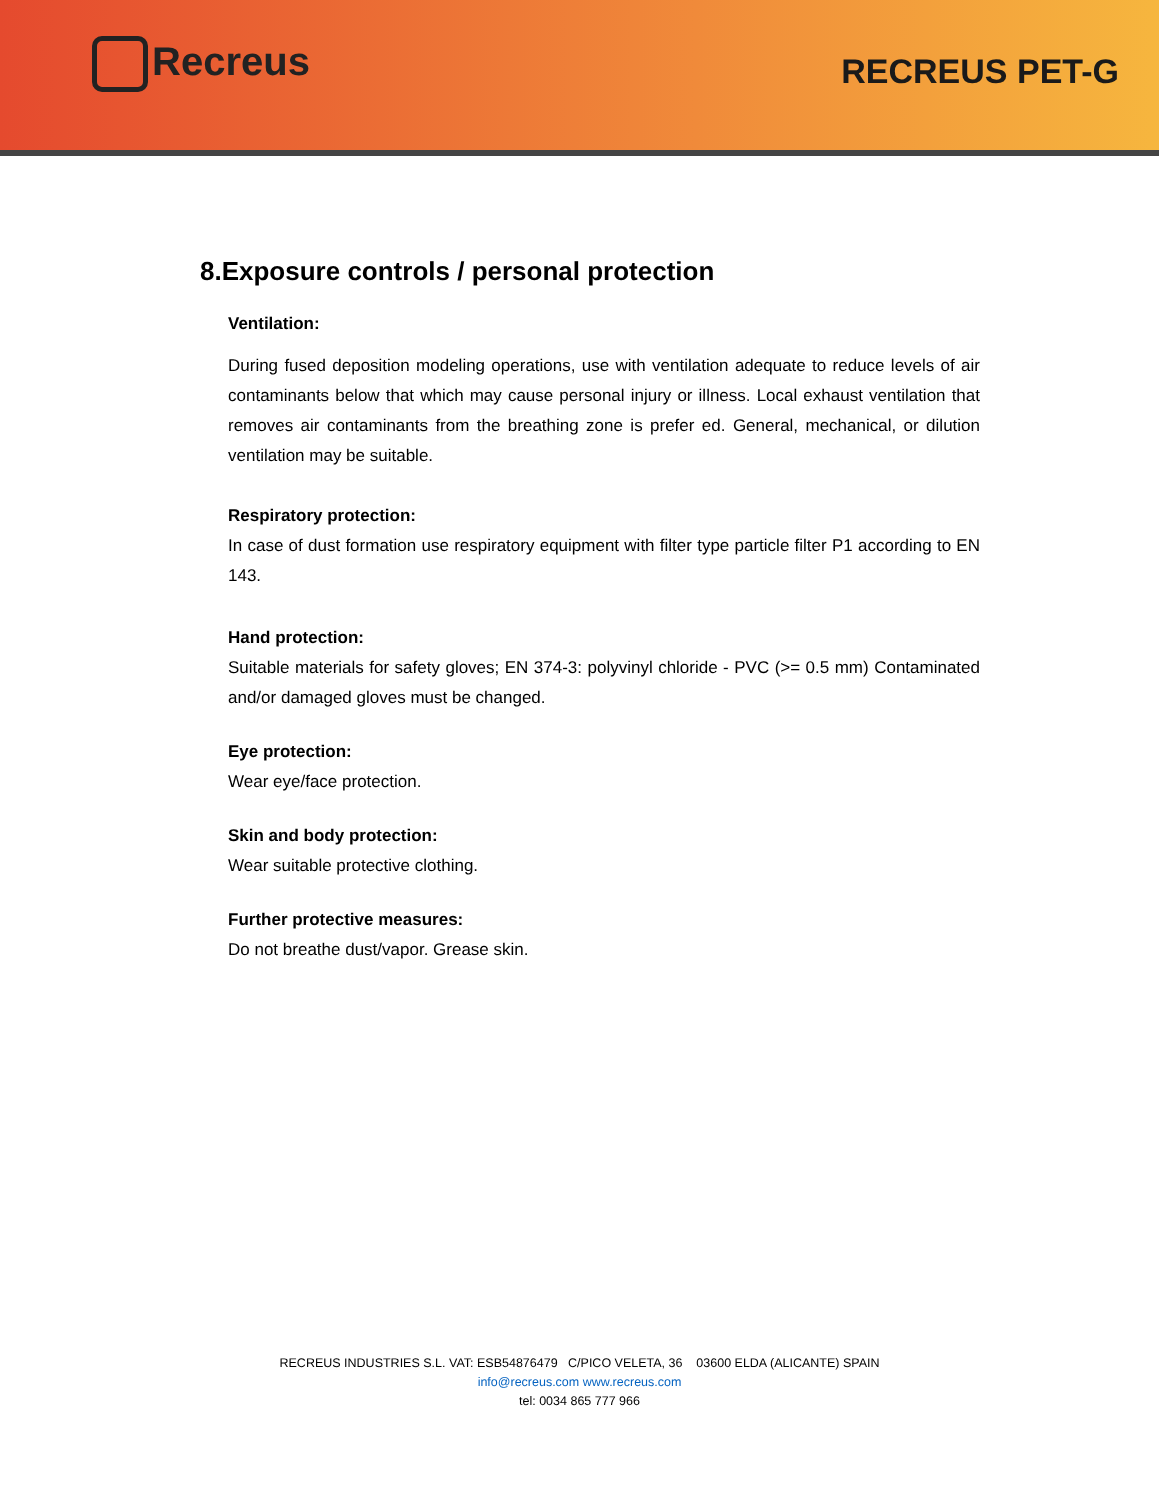Recreus RECREUS PET-G
8.Exposure controls / personal protection
Ventilation:
During fused deposition modeling operations, use with ventilation adequate to reduce levels of air contaminants below that which may cause personal injury or illness. Local exhaust ventilation that removes air contaminants from the breathing zone is prefer ed. General, mechanical, or dilution ventilation may be suitable.
Respiratory protection:
In case of dust formation use respiratory equipment with filter type particle filter P1 according to EN 143.
Hand protection:
Suitable materials for safety gloves; EN 374-3: polyvinyl chloride - PVC (>= 0.5 mm) Contaminated and/or damaged gloves must be changed.
Eye protection:
Wear eye/face protection.
Skin and body protection:
Wear suitable protective clothing.
Further protective measures:
Do not breathe dust/vapor. Grease skin.
RECREUS INDUSTRIES S.L. VAT: ESB54876479 C/PICO VELETA, 36 03600 ELDA (ALICANTE) SPAIN
info@recreus.com www.recreus.com
tel: 0034 865 777 966